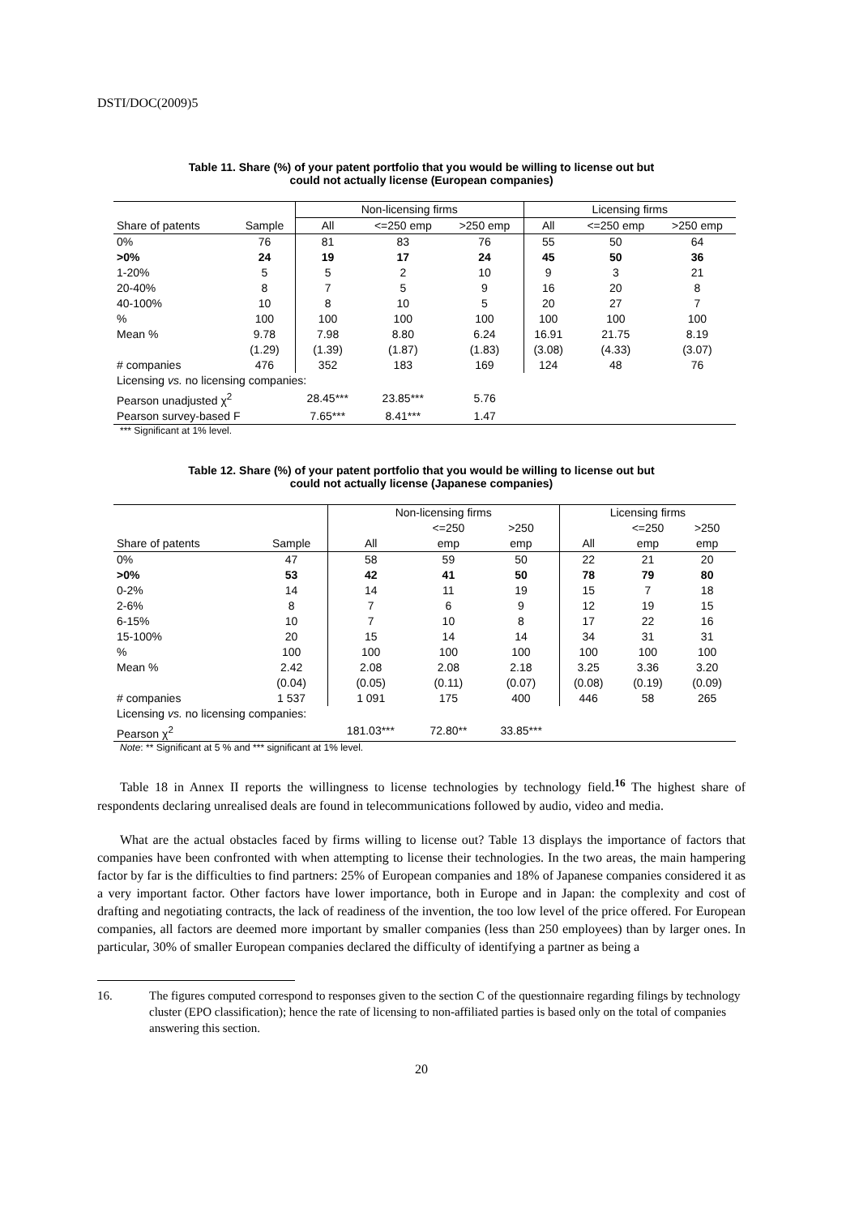DSTI/DOC(2009)5
Table 11. Share (%) of your patent portfolio that you would be willing to license out but
could not actually license (European companies)
| | | Non-licensing firms | | | Licensing firms | | |
| --- | --- | --- | --- | --- | --- | --- | --- |
| Share of patents | Sample | All | <=250 emp | >250 emp | All | <=250 emp | >250 emp |
| 0% | 76 | 81 | 83 | 76 | 55 | 50 | 64 |
| >0% | 24 | 19 | 17 | 24 | 45 | 50 | 36 |
| 1-20% | 5 | 5 | 2 | 10 | 9 | 3 | 21 |
| 20-40% | 8 | 7 | 5 | 9 | 16 | 20 | 8 |
| 40-100% | 10 | 8 | 10 | 5 | 20 | 27 | 7 |
| % | 100 | 100 | 100 | 100 | 100 | 100 | 100 |
| Mean % | 9.78 | 7.98 | 8.80 | 6.24 | 16.91 | 21.75 | 8.19 |
| | (1.29) | (1.39) | (1.87) | (1.83) | (3.08) | (4.33) | (3.07) |
| # companies | 476 | 352 | 183 | 169 | 124 | 48 | 76 |
| Licensing vs. no licensing companies: | | | | | | | |
| Pearson unadjusted χ<sup>2</sup> | | 28.45*** | 23.85*** | 5.76 | | | |
| Pearson survey-based F | | 7.65*** | 8.41*** | 1.47 | | | |
*** Significant at 1% level.
Table 12. Share (%) of your patent portfolio that you would be willing to license out but
could not actually license (Japanese companies)
| | | Non-licensing firms | | | Licensing firms | | |
| --- | --- | --- | --- | --- | --- | --- | --- |
| | | | <=250 | >250 | | <=250 | >250 |
| Share of patents | Sample | All | emp | emp | All | emp | emp |
| 0% | 47 | 58 | 59 | 50 | 22 | 21 | 20 |
| >0% | 53 | 42 | 41 | 50 | 78 | 79 | 80 |
| 0-2% | 14 | 14 | 11 | 19 | 15 | 7 | 18 |
| 2-6% | 8 | 7 | 6 | 9 | 12 | 19 | 15 |
| 6-15% | 10 | 7 | 10 | 8 | 17 | 22 | 16 |
| 15-100% | 20 | 15 | 14 | 14 | 34 | 31 | 31 |
| % | 100 | 100 | 100 | 100 | 100 | 100 | 100 |
| Mean % | 2.42 | 2.08 | 2.08 | 2.18 | 3.25 | 3.36 | 3.20 |
| | (0.04) | (0.05) | (0.11) | (0.07) | (0.08) | (0.19) | (0.09) |
| # companies | 1 537 | 1 091 | 175 | 400 | 446 | 58 | 265 |
| Licensing vs. no licensing companies: | | | | | | | |
| Pearson χ<sup>2</sup> | | 181.03*** | 72.80** | 33.85*** | | | |
Note: ** Significant at 5 % and *** significant at 1% level.
Table 18 in Annex II reports the willingness to license technologies by technology field.<sup>16</sup> The highest share of respondents declaring unrealised deals are found in telecommunications followed by audio, video and media.
What are the actual obstacles faced by firms willing to license out? Table 13 displays the importance of factors that companies have been confronted with when attempting to license their technologies. In the two areas, the main hampering factor by far is the difficulties to find partners: 25% of European companies and 18% of Japanese companies considered it as a very important factor. Other factors have lower importance, both in Europe and in Japan: the complexity and cost of drafting and negotiating contracts, the lack of readiness of the invention, the too low level of the price offered. For European companies, all factors are deemed more important by smaller companies (less than 250 employees) than by larger ones. In particular, 30% of smaller European companies declared the difficulty of identifying a partner as being a
16. The figures computed correspond to responses given to the section C of the questionnaire regarding filings by technology cluster (EPO classification); hence the rate of licensing to non-affiliated parties is based only on the total of companies answering this section.
20